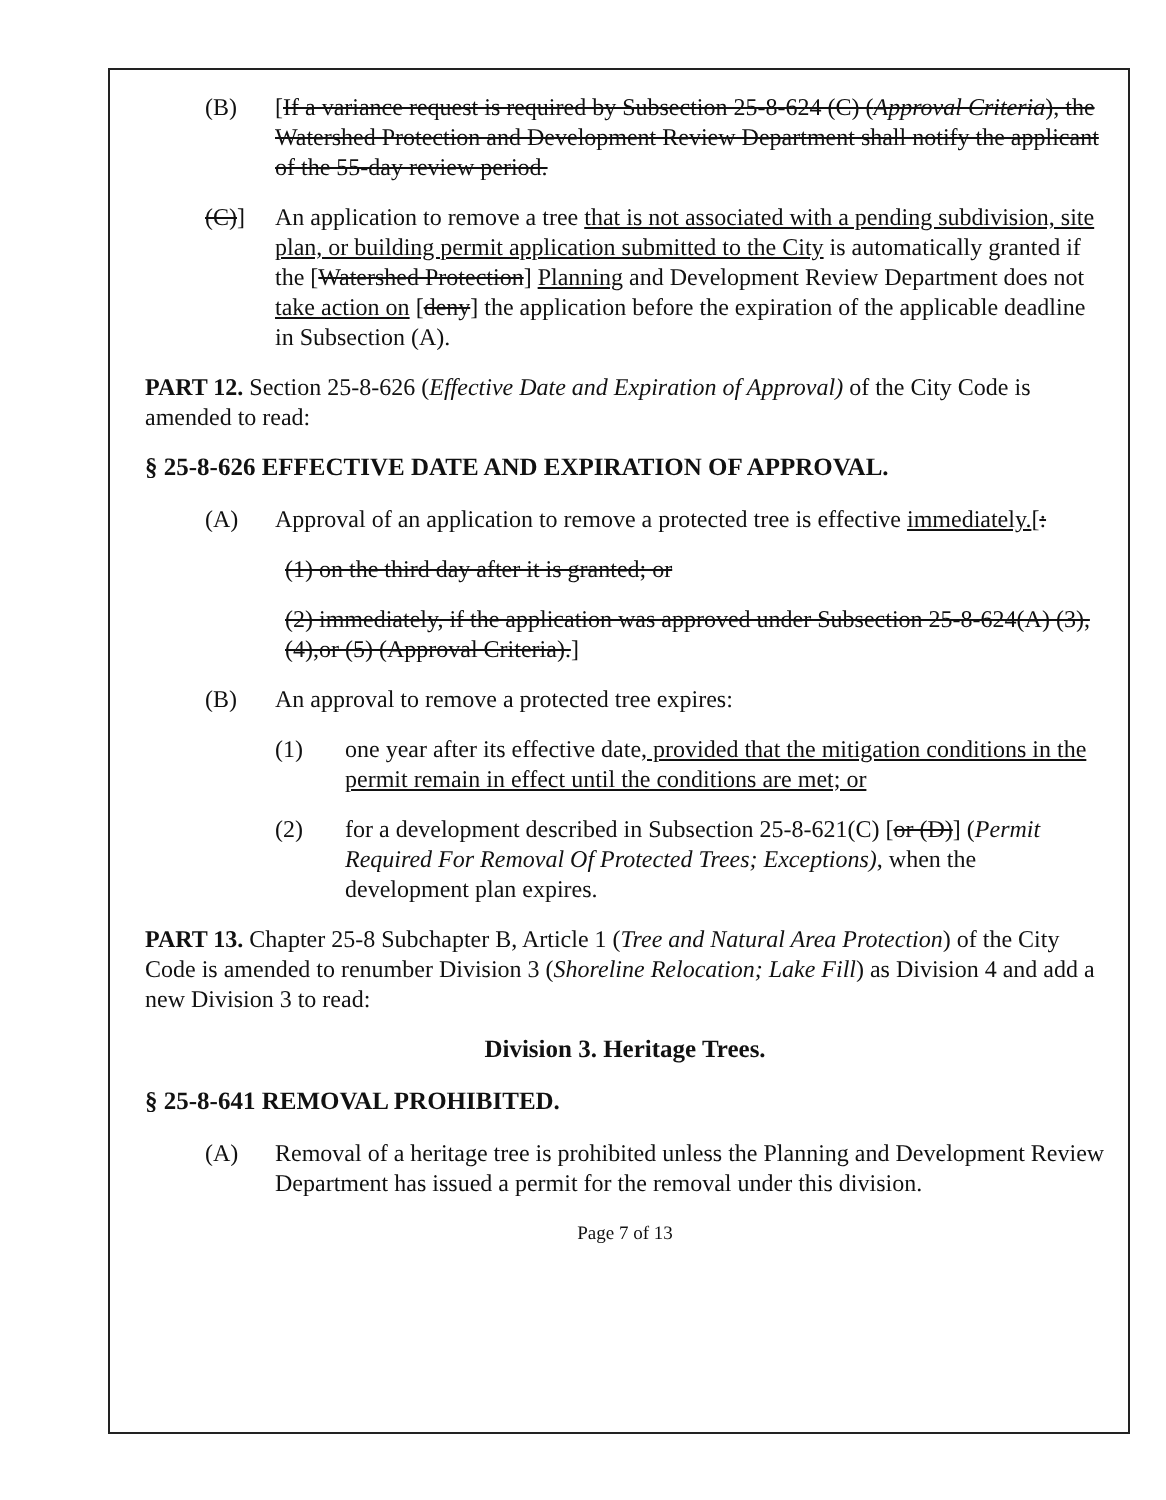(B) [If a variance request is required by Subsection 25-8-624 (C) (Approval Criteria), the Watershed Protection and Development Review Department shall notify the applicant of the 55-day review period.
(C)] An application to remove a tree that is not associated with a pending subdivision, site plan, or building permit application submitted to the City is automatically granted if the [Watershed Protection] Planning and Development Review Department does not take action on [deny] the application before the expiration of the applicable deadline in Subsection (A).
PART 12. Section 25-8-626 (Effective Date and Expiration of Approval) of the City Code is amended to read:
§ 25-8-626 EFFECTIVE DATE AND EXPIRATION OF APPROVAL.
(A) Approval of an application to remove a protected tree is effective immediately.[:
(1) on the third day after it is granted; or
(2) immediately, if the application was approved under Subsection 25-8-624(A) (3),(4),or (5) (Approval Criteria).]
(B) An approval to remove a protected tree expires:
(1) one year after its effective date, provided that the mitigation conditions in the permit remain in effect until the conditions are met; or
(2) for a development described in Subsection 25-8-621(C) [or (D)] (Permit Required For Removal Of Protected Trees; Exceptions), when the development plan expires.
PART 13. Chapter 25-8 Subchapter B, Article 1 (Tree and Natural Area Protection) of the City Code is amended to renumber Division 3 (Shoreline Relocation; Lake Fill) as Division 4 and add a new Division 3 to read:
Division 3. Heritage Trees.
§ 25-8-641 REMOVAL PROHIBITED.
(A) Removal of a heritage tree is prohibited unless the Planning and Development Review Department has issued a permit for the removal under this division.
Page 7 of 13